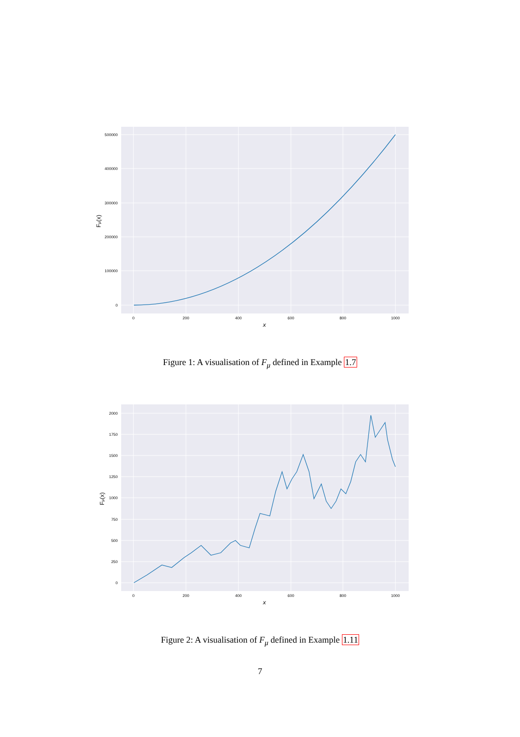500000
400000
300000
200000
100000
0
0
200
400
600
800
1000
x
Fμ(x)
Figure 1: A visualisation of F<sub>μ</sub> defined in Example 1.7
2000
1750
1500
1250
1000
750
500
250
0
0
200
400
600
800
1000
x
Fμ(x)
Figure 2: A visualisation of F<sub>μ</sub> defined in Example 1.11
7